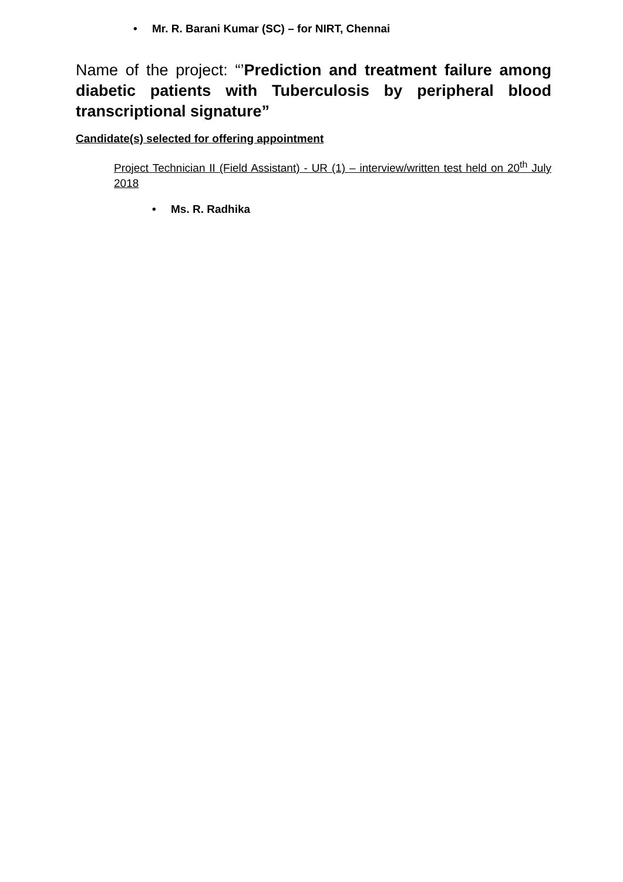• Mr. R. Barani Kumar (SC) – for NIRT, Chennai
Name of the project: “’Prediction and treatment failure among diabetic patients with Tuberculosis by peripheral blood transcriptional signature”
Candidate(s) selected for offering appointment
Project Technician II (Field Assistant) - UR (1) – interview/written test held on 20<sup>th</sup> July 2018
• Ms. R. Radhika